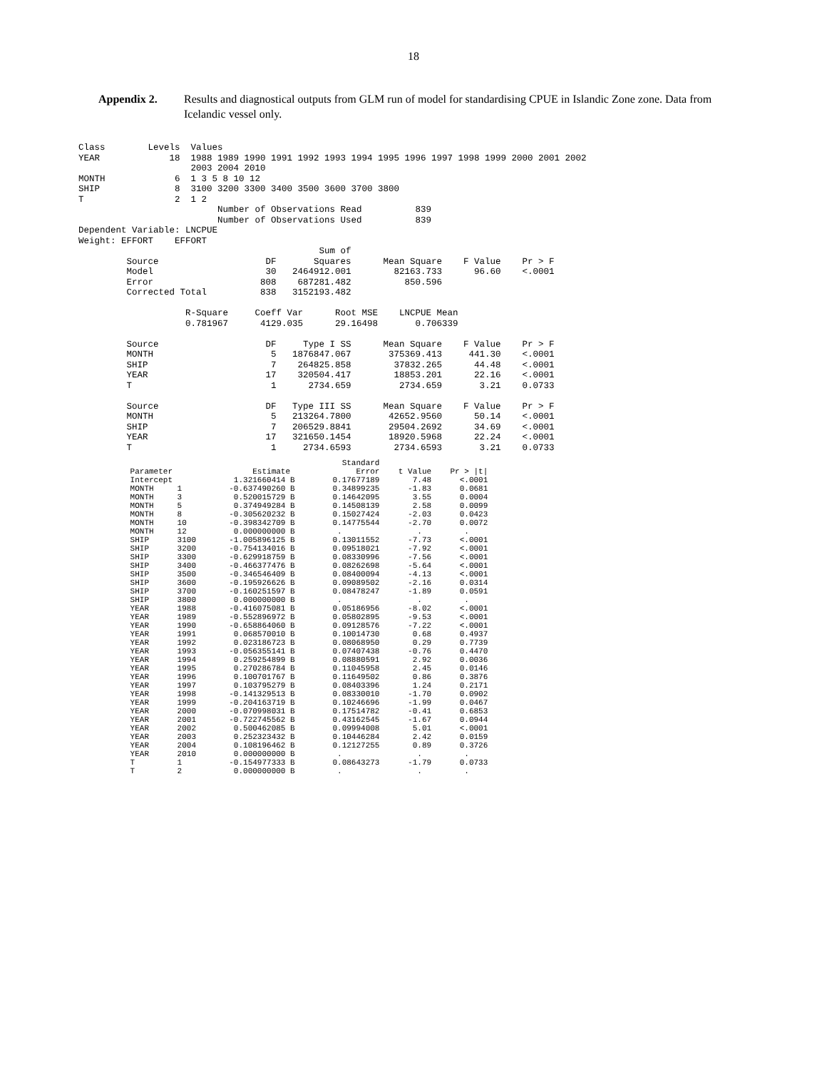18
Appendix 2. Results and diagnostical outputs from GLM run of model for standardising CPUE in Islandic Zone zone. Data from Icelandic vessel only.
Class        Levels  Values
YEAR             18  1988 1989 1990 1991 1992 1993 1994 1995 1996 1997 1998 1999 2000 2001 2002
                     2003 2004 2010
MONTH             6  1 3 5 8 10 12
SHIP              8  3100 3200 3300 3400 3500 3600 3700 3800
T                 2  1 2
                          Number of Observations Read          839
                          Number of Observations Used          839
Dependent Variable: LNCPUE
Weight: EFFORT    EFFORT
                                             Sum of
         Source                    DF       Squares      Mean Square    F Value    Pr > F
         Model                     30   2464912.001        82163.733      96.60    <.0001
         Error                    808    687281.482          850.596
         Corrected Total          838   3152193.482

                    R-Square     Coeff Var      Root MSE    LNCPUE Mean
                    0.781967      4129.035      29.16498       0.706339

         Source                    DF     Type I SS      Mean Square    F Value    Pr > F
         MONTH                      5   1876847.067       375369.413     441.30    <.0001
         SHIP                       7    264825.858        37832.265      44.48    <.0001
         YEAR                      17    320504.417        18853.201      22.16    <.0001
         T                          1      2734.659         2734.659       3.21    0.0733

         Source                    DF   Type III SS      Mean Square    F Value    Pr > F
         MONTH                      5   213264.7800       42652.9560      50.14    <.0001
         SHIP                       7   206529.8841       29504.2692      34.69    <.0001
         YEAR                      17   321650.1454       18920.5968      22.24    <.0001
         T                          1     2734.6593        2734.6593       3.21    0.0733
                                                        Standard
           Parameter                 Estimate              Error    t Value    Pr > |t|
           Intercept             1.321660414 B        0.17677189       7.48      <.0001
           MONTH     1          -0.637490260 B        0.34899235      -1.83      0.0681
           MONTH     3           0.520015729 B        0.14642095       3.55      0.0004
           MONTH     5           0.374949284 B        0.14508139       2.58      0.0099
           MONTH     8          -0.305620232 B        0.15027424      -2.03      0.0423
           MONTH     10         -0.398342709 B        0.14775544      -2.70      0.0072
           MONTH     12          0.000000000 B         .                .         .
           SHIP      3100       -1.005896125 B        0.13011552      -7.73      <.0001
           SHIP      3200       -0.754134016 B        0.09518021      -7.92      <.0001
           SHIP      3300       -0.629918759 B        0.08330996      -7.56      <.0001
           SHIP      3400       -0.466377476 B        0.08262698      -5.64      <.0001
           SHIP      3500       -0.346546409 B        0.08400094      -4.13      <.0001
           SHIP      3600       -0.195926626 B        0.09089502      -2.16      0.0314
           SHIP      3700       -0.160251597 B        0.08478247      -1.89      0.0591
           SHIP      3800        0.000000000 B         .                .         .
           YEAR      1988       -0.416075081 B        0.05186956      -8.02      <.0001
           YEAR      1989       -0.552896972 B        0.05802895      -9.53      <.0001
           YEAR      1990       -0.658864060 B        0.09128576      -7.22      <.0001
           YEAR      1991        0.068570010 B        0.10014730       0.68      0.4937
           YEAR      1992        0.023186723 B        0.08068950       0.29      0.7739
           YEAR      1993       -0.056355141 B        0.07407438      -0.76      0.4470
           YEAR      1994        0.259254899 B        0.08880591       2.92      0.0036
           YEAR      1995        0.270286784 B        0.11045958       2.45      0.0146
           YEAR      1996        0.100701767 B        0.11649502       0.86      0.3876
           YEAR      1997        0.103795279 B        0.08403396       1.24      0.2171
           YEAR      1998       -0.141329513 B        0.08330010      -1.70      0.0902
           YEAR      1999       -0.204163719 B        0.10246696      -1.99      0.0467
           YEAR      2000       -0.070998031 B        0.17514782      -0.41      0.6853
           YEAR      2001       -0.722745562 B        0.43162545      -1.67      0.0944
           YEAR      2002        0.500462085 B        0.09994008       5.01      <.0001
           YEAR      2003        0.252323432 B        0.10446284       2.42      0.0159
           YEAR      2004        0.108196462 B        0.12127255       0.89      0.3726
           YEAR      2010        0.000000000 B         .                .         .
           T         1          -0.154977333 B        0.08643273      -1.79      0.0733
           T         2           0.000000000 B         .                .         .